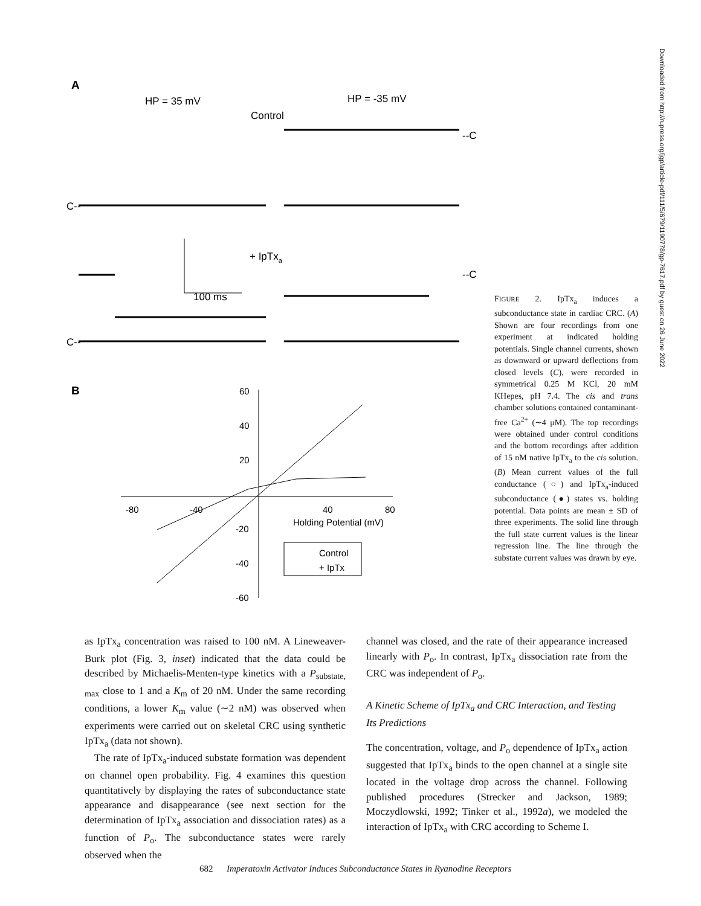A
HP = 35 mV
HP = -35 mV
Control
C--
--C
+ IpTxa
--C
C--
100 ms
B
Holding Potential (mV)
Control
+ IpTx
-80
-40
40
80
60
40
20
-20
-40
-60
Downloaded from http://rupress.org/jgp/article-pdf/111/5/679/1190778/gp-7617.pdf by guest on 26 June 2022
FIGURE 2. IpTx<sub>a</sub> induces a subconductance state in cardiac CRC. (A) Shown are four recordings from one experiment at indicated holding potentials. Single channel currents, shown as downward or upward deflections from closed levels (C), were recorded in symmetrical 0.25 M KCl, 20 mM KHepes, pH 7.4. The cis and trans chamber solutions contained contaminant-free Ca<sup>2+</sup> (∼4 μM). The top recordings were obtained under control conditions and the bottom recordings after addition of 15 nM native IpTx<sub>a</sub> to the cis solution. (B) Mean current values of the full conductance (○) and IpTx<sub>a</sub>-induced subconductance (●) states vs. holding potential. Data points are mean ± SD of three experiments. The solid line through the full state current values is the linear regression line. The line through the substate current values was drawn by eye.
as IpTx<sub>a</sub> concentration was raised to 100 nM. A Lineweaver-Burk plot (Fig. 3, inset) indicated that the data could be described by Michaelis-Menten-type kinetics with a P<sub>substate, max</sub> close to 1 and a K<sub>m</sub> of 20 nM. Under the same recording conditions, a lower K<sub>m</sub> value (∼2 nM) was observed when experiments were carried out on skeletal CRC using synthetic IpTx<sub>a</sub> (data not shown).
The rate of IpTx<sub>a</sub>-induced substate formation was dependent on channel open probability. Fig. 4 examines this question quantitatively by displaying the rates of subconductance state appearance and disappearance (see next section for the determination of IpTx<sub>a</sub> association and dissociation rates) as a function of P<sub>o</sub>. The subconductance states were rarely observed when the
channel was closed, and the rate of their appearance increased linearly with P<sub>o</sub>. In contrast, IpTx<sub>a</sub> dissociation rate from the CRC was independent of P<sub>o</sub>.
A Kinetic Scheme of IpTx<sub>a</sub> and CRC Interaction, and Testing Its Predictions
The concentration, voltage, and P<sub>o</sub> dependence of IpTx<sub>a</sub> action suggested that IpTx<sub>a</sub> binds to the open channel at a single site located in the voltage drop across the channel. Following published procedures (Strecker and Jackson, 1989; Moczydlowski, 1992; Tinker et al., 1992a), we modeled the interaction of IpTx<sub>a</sub> with CRC according to Scheme I.
682 Imperatoxin Activator Induces Subconductance States in Ryanodine Receptors